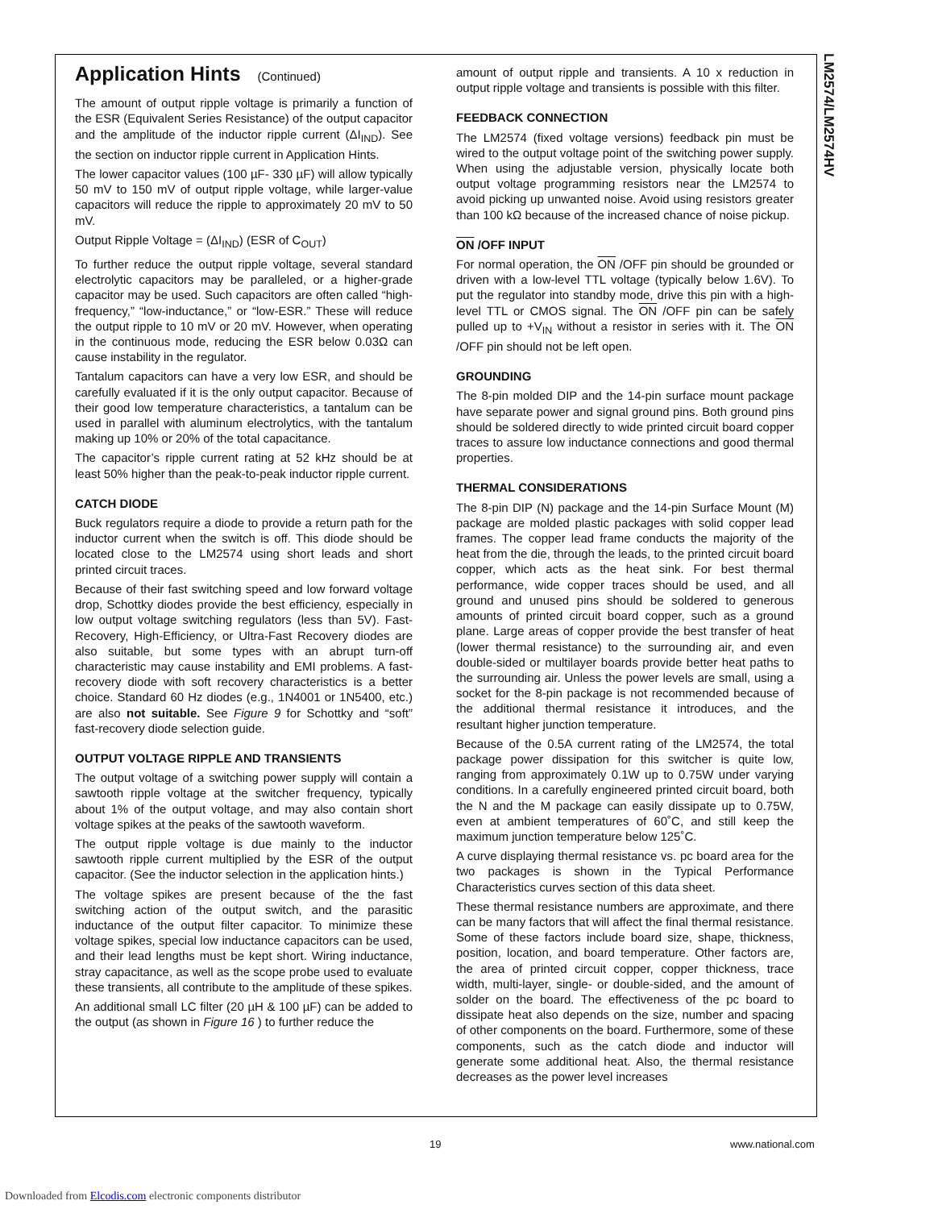LM2574/LM2574HV
Application Hints (Continued)
The amount of output ripple voltage is primarily a function of the ESR (Equivalent Series Resistance) of the output capacitor and the amplitude of the inductor ripple current (ΔI<sub>IND</sub>). See the section on inductor ripple current in Application Hints.
The lower capacitor values (100 µF- 330 µF) will allow typically 50 mV to 150 mV of output ripple voltage, while larger-value capacitors will reduce the ripple to approximately 20 mV to 50 mV.
Output Ripple Voltage = (ΔI<sub>IND</sub>) (ESR of C<sub>OUT</sub>)
To further reduce the output ripple voltage, several standard electrolytic capacitors may be paralleled, or a higher-grade capacitor may be used. Such capacitors are often called “high-frequency,” “low-inductance,” or “low-ESR.” These will reduce the output ripple to 10 mV or 20 mV. However, when operating in the continuous mode, reducing the ESR below 0.03Ω can cause instability in the regulator.
Tantalum capacitors can have a very low ESR, and should be carefully evaluated if it is the only output capacitor. Because of their good low temperature characteristics, a tantalum can be used in parallel with aluminum electrolytics, with the tantalum making up 10% or 20% of the total capacitance.
The capacitor’s ripple current rating at 52 kHz should be at least 50% higher than the peak-to-peak inductor ripple current.
CATCH DIODE
Buck regulators require a diode to provide a return path for the inductor current when the switch is off. This diode should be located close to the LM2574 using short leads and short printed circuit traces.
Because of their fast switching speed and low forward voltage drop, Schottky diodes provide the best efficiency, especially in low output voltage switching regulators (less than 5V). Fast-Recovery, High-Efficiency, or Ultra-Fast Recovery diodes are also suitable, but some types with an abrupt turn-off characteristic may cause instability and EMI problems. A fast-recovery diode with soft recovery characteristics is a better choice. Standard 60 Hz diodes (e.g., 1N4001 or 1N5400, etc.) are also not suitable. See Figure 9 for Schottky and “soft” fast-recovery diode selection guide.
OUTPUT VOLTAGE RIPPLE AND TRANSIENTS
The output voltage of a switching power supply will contain a sawtooth ripple voltage at the switcher frequency, typically about 1% of the output voltage, and may also contain short voltage spikes at the peaks of the sawtooth waveform.
The output ripple voltage is due mainly to the inductor sawtooth ripple current multiplied by the ESR of the output capacitor. (See the inductor selection in the application hints.)
The voltage spikes are present because of the the fast switching action of the output switch, and the parasitic inductance of the output filter capacitor. To minimize these voltage spikes, special low inductance capacitors can be used, and their lead lengths must be kept short. Wiring inductance, stray capacitance, as well as the scope probe used to evaluate these transients, all contribute to the amplitude of these spikes.
An additional small LC filter (20 µH & 100 µF) can be added to the output (as shown in Figure 16 ) to further reduce the
amount of output ripple and transients. A 10 x reduction in output ripple voltage and transients is possible with this filter.
FEEDBACK CONNECTION
The LM2574 (fixed voltage versions) feedback pin must be wired to the output voltage point of the switching power supply. When using the adjustable version, physically locate both output voltage programming resistors near the LM2574 to avoid picking up unwanted noise. Avoid using resistors greater than 100 kΩ because of the increased chance of noise pickup.
ON /OFF INPUT
For normal operation, the ON /OFF pin should be grounded or driven with a low-level TTL voltage (typically below 1.6V). To put the regulator into standby mode, drive this pin with a high-level TTL or CMOS signal. The ON /OFF pin can be safely pulled up to +V<sub>IN</sub> without a resistor in series with it. The ON /OFF pin should not be left open.
GROUNDING
The 8-pin molded DIP and the 14-pin surface mount package have separate power and signal ground pins. Both ground pins should be soldered directly to wide printed circuit board copper traces to assure low inductance connections and good thermal properties.
THERMAL CONSIDERATIONS
The 8-pin DIP (N) package and the 14-pin Surface Mount (M) package are molded plastic packages with solid copper lead frames. The copper lead frame conducts the majority of the heat from the die, through the leads, to the printed circuit board copper, which acts as the heat sink. For best thermal performance, wide copper traces should be used, and all ground and unused pins should be soldered to generous amounts of printed circuit board copper, such as a ground plane. Large areas of copper provide the best transfer of heat (lower thermal resistance) to the surrounding air, and even double-sided or multilayer boards provide better heat paths to the surrounding air. Unless the power levels are small, using a socket for the 8-pin package is not recommended because of the additional thermal resistance it introduces, and the resultant higher junction temperature.
Because of the 0.5A current rating of the LM2574, the total package power dissipation for this switcher is quite low, ranging from approximately 0.1W up to 0.75W under varying conditions. In a carefully engineered printed circuit board, both the N and the M package can easily dissipate up to 0.75W, even at ambient temperatures of 60˚C, and still keep the maximum junction temperature below 125˚C.
A curve displaying thermal resistance vs. pc board area for the two packages is shown in the Typical Performance Characteristics curves section of this data sheet.
These thermal resistance numbers are approximate, and there can be many factors that will affect the final thermal resistance. Some of these factors include board size, shape, thickness, position, location, and board temperature. Other factors are, the area of printed circuit copper, copper thickness, trace width, multi-layer, single- or double-sided, and the amount of solder on the board. The effectiveness of the pc board to dissipate heat also depends on the size, number and spacing of other components on the board. Furthermore, some of these components, such as the catch diode and inductor will generate some additional heat. Also, the thermal resistance decreases as the power level increases
19 www.national.com
Downloaded from Elcodis.com electronic components distributor